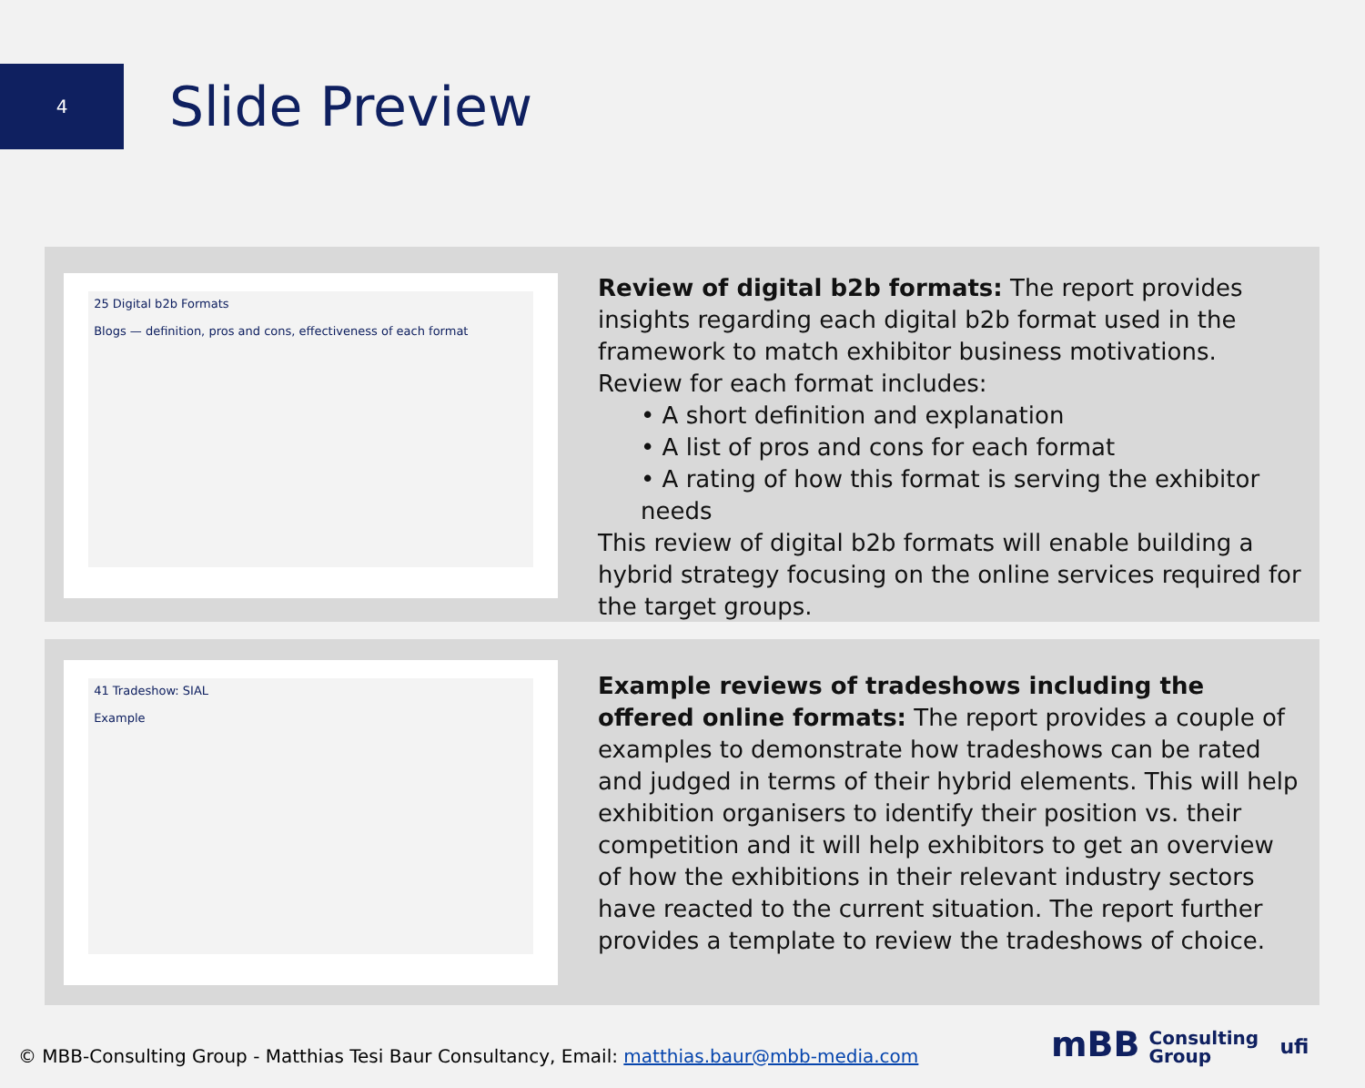4
Slide Preview
25 Digital b2b Formats
Blogs — definition, pros and cons, effectiveness of each format
Review of digital b2b formats: The report provides insights regarding each digital b2b format used in the framework to match exhibitor business motivations.
Review for each format includes:
• A short definition and explanation
• A list of pros and cons for each format
• A rating of how this format is serving the exhibitor needs
This review of digital b2b formats will enable building a hybrid strategy focusing on the online services required for the target groups.
41 Tradeshow: SIAL
Example
Example reviews of tradeshows including the offered online formats: The report provides a couple of examples to demonstrate how tradeshows can be rated and judged in terms of their hybrid elements. This will help exhibition organisers to identify their position vs. their competition and it will help exhibitors to get an overview of how the exhibitions in their relevant industry sectors have reacted to the current situation. The report further provides a template to review the tradeshows of choice.
© MBB-Consulting Group - Matthias Tesi Baur Consultancy, Email: matthias.baur@mbb-media.com
mBB Consulting
Group ufi